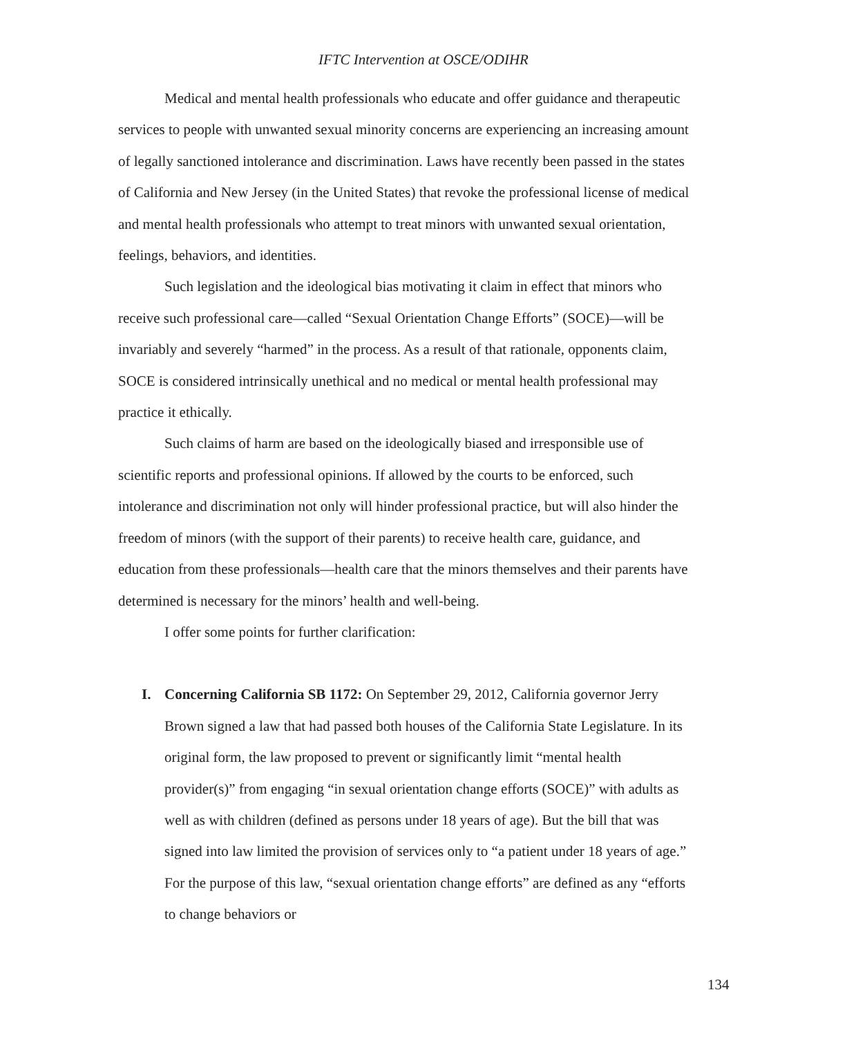IFTC Intervention at OSCE/ODIHR
Medical and mental health professionals who educate and offer guidance and therapeutic services to people with unwanted sexual minority concerns are experiencing an increasing amount of legally sanctioned intolerance and discrimination. Laws have recently been passed in the states of California and New Jersey (in the United States) that revoke the professional license of medical and mental health professionals who attempt to treat minors with unwanted sexual orientation, feelings, behaviors, and identities.
Such legislation and the ideological bias motivating it claim in effect that minors who receive such professional care—called “Sexual Orientation Change Efforts” (SOCE)—will be invariably and severely “harmed” in the process. As a result of that rationale, opponents claim, SOCE is considered intrinsically unethical and no medical or mental health professional may practice it ethically.
Such claims of harm are based on the ideologically biased and irresponsible use of scientific reports and professional opinions. If allowed by the courts to be enforced, such intolerance and discrimination not only will hinder professional practice, but will also hinder the freedom of minors (with the support of their parents) to receive health care, guidance, and education from these professionals—health care that the minors themselves and their parents have determined is necessary for the minors’ health and well-being.
I offer some points for further clarification:
I. Concerning California SB 1172: On September 29, 2012, California governor Jerry Brown signed a law that had passed both houses of the California State Legislature. In its original form, the law proposed to prevent or significantly limit “mental health provider(s)” from engaging “in sexual orientation change efforts (SOCE)” with adults as well as with children (defined as persons under 18 years of age). But the bill that was signed into law limited the provision of services only to “a patient under 18 years of age.” For the purpose of this law, “sexual orientation change efforts” are defined as any “efforts to change behaviors or
134